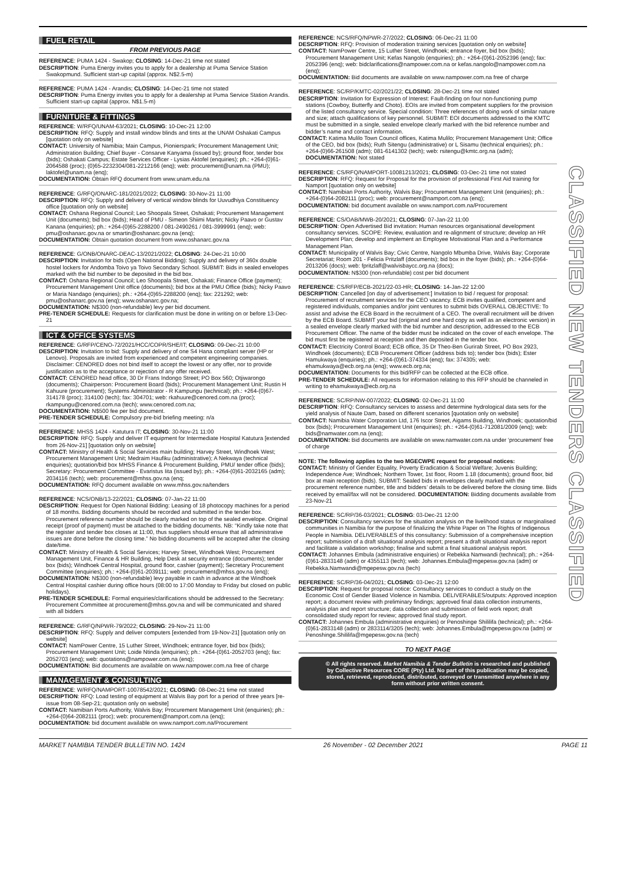FUEL RETAIL
FROM PREVIOUS PAGE
REFERENCE: PUMA 1424 - Swakop; CLOSING: 14-Dec-21 time not stated
DESCRIPTION: Puma Energy invites you to apply for a dealership at Puma Service Station Swakopmund. Sufficient start-up capital (approx. N$2.5-m)
REFERENCE: PUMA 1424 - Arandis; CLOSING: 14-Dec-21 time not stated
DESCRIPTION: Puma Energy invites you to apply for a dealership at Puma Service Station Arandis. Sufficient start-up capital (approx. N$1.5-m)
FURNITURE & FITTINGS
REFERENCE: W/RFQ/UNAM-63/2021; CLOSING: 10-Dec-21 12:00
DESCRIPTION: RFQ: Supply and install window blinds and tints at the UNAM Oshakati Campus [quotation only on website]
CONTACT: University of Namibia; Main Campus, Pionierspark; Procurement Management Unit; Administration Building; Chief Buyer - Consarve Kanyama (issued by); ground floor, tender box (bids); Oshakati Campus; Estate Services Officer - Lysias Aktofel (enquiries); ph.: +264-(0)61-2064588 (proc); (0)65-2232304/081-2212166 (enq); web: procurement@unam.na (PMU); laktofel@unam.na (enq);
DOCUMENTATION: Obtain RFQ document from www.unam.edu.na
REFERENCE: G/RFQ/ONARC-181/2021/2022; CLOSING: 30-Nov-21 11:00
DESCRIPTION: RFQ: Supply and delivery of vertical window blinds for Uuvudhiya Constituency office [quotation only on website]
CONTACT: Oshana Regional Council; Leo Shoopala Street, Oshakati; Procurement Management Unit (documents); bid box (bids); Head of PMU - Simeon Shiimi Martin; Nicky Paavo or Gustav Kanana (enquiries); ph.: +264-(0)65-2288200 / 081-2490261 / 081-3999991 (enq); web: pmu@oshanarc.gov.na or smartin@oshanarc.gov.na (enq);
DOCUMENTATION: Obtain quotation document from www.oshanarc.gov.na
REFERENCE: G/ONB/ONARC-DEAC-13/2021/2022; CLOSING: 24-Dec-21 10:00
DESCRIPTION: Invitation for bids (Open National Bidding): Supply and delivery of 360x double hostel lockers for Andomba Toivo ya Toivo Secondary School. SUBMIT: Bids in sealed envelopes marked with the bid number to be deposited in the bid box.
CONTACT: Oshana Regional Council; Leo Shoopala Street, Oshakati; Finance Office (payment); Procurement Management Unit office (documents); bid box at the PMU Office (bids); Nicky Paavo or Maria Nandago (enquiries); ph.: +264-(0)65-2288200 (enq); fax: 221292; web: pmu@oshanarc.gov.na (enq); www.oshanarc.gov.na;
DOCUMENTATION: N$300 (non-refundable) levy per bid document.
PRE-TENDER SCHEDULE: Requests for clarification must be done in writing on or before 13-Dec-21
ICT & OFFICE SYSTEMS
REFERENCE: G/RFP/CENO-72/2021/HCC/COPR/SHE/IT; CLOSING: 09-Dec-21 10:00
DESCRIPTION: Invitation to bid: Supply and delivery of one S4 Hana compliant server (HP or Lenovo). Proposals are invited from experienced and competent engineering companies. Disclaimer: CENORED does not bind itself to accept the lowest or any offer, nor to provide justification as to the acceptance or rejection of any offer received.
CONTACT: CENORED head office, 30 Dr Frans Indongo Street; PO Box 560; Otjiwarongo (documents); Chairperson: Procurement Board (bids); Procurement Management Unit; Rustin H Kahuure (procurement); Systems Administrator - R Kampungu (technical); ph.: +264-(0)67-314178 (proc); 314100 (tech); fax: 304701; web: rkahuure@cenored.com.na (proc); rkampungu@cenored.com.na (tech); www.cenored.com.na;
DOCUMENTATION: N$500 fee per bid document.
PRE-TENDER SCHEDULE: Compulsory pre-bid briefing meeting: n/a
REFERENCE: MHSS 1424 - Katutura IT; CLOSING: 30-Nov-21 11:00
DESCRIPTION: RFQ: Supply and deliver IT equipment for Intermediate Hospital Katutura [extended from 26-Nov-21] [quotation only on website]
CONTACT: Ministry of Health & Social Services main building; Harvey Street, Windhoek West; Procurement Management Unit; Medraim Haufiku (administrative); A Nekwaya (technical enquiries); quotation/bid box MHSS Finance & Procurement Building, PMU/ tender office (bids); Secretary: Procurement Committee - Evaristus Iita (issued by); ph.: +264-(0)61-2032165 (adm); 2034116 (tech); web: procurement@mhss.gov.na (enq;
DOCUMENTATION: RFQ document available on www.mhss.gov.na/tenders
REFERENCE: NCS/ONB/13-22/2021; CLOSING: 07-Jan-22 11:00
DESCRIPTION: Request for Open National Bidding: Leasing of 18 photocopy machines for a period of 18 months. Bidding documents should be recorded and submitted in the tender box. Procurement reference number should be clearly marked on top of the sealed envelope. Original receipt (proof of payment) must be attached to the bidding documents. NB: “Kindly take note that the register and tender box closes at 11:00, thus suppliers should ensure that all administrative issues are done before the closing time.” No bidding documents will be accepted after the closing date/time.
CONTACT: Ministry of Health & Social Services; Harvey Street, Windhoek West; Procurement Management Unit, Finance & HR Building, Help Desk at security entrance (documents); tender box (bids); Windhoek Central Hospital, ground floor, cashier (payment); Secretary Procurement Committee (enquiries); ph.: +264-(0)61-2039111; web: procurement@mhss.gov.na (enq);
DOCUMENTATION: N$300 (non-refundable) levy payable in cash in advance at the Windhoek Central Hospital cashier during office hours (08:00 to 17:00 Monday to Friday but closed on public holidays).
PRE-TENDER SCHEDULE: Formal enquiries/clarifications should be addressed to the Secretary: Procurement Committee at procurement@mhss.gov.na and will be communicated and shared with all bidders
REFERENCE: G/RFQ/NPWR-79/2022; CLOSING: 29-Nov-21 11:00
DESCRIPTION: RFQ: Supply and deliver computers [extended from 19-Nov-21] [quotation only on website]
CONTACT: NamPower Centre, 15 Luther Street, Windhoek; entrance foyer, bid box (bids); Procurement Management Unit; Loide Ntinda (enquiries); ph.: +264-(0)61-2052703 (enq); fax: 2052703 (enq); web: quotations@nampower.com.na (enq);
DOCUMENTATION: Bid documents are available on www.nampower.com.na free of charge
MANAGEMENT & CONSULTING
REFERENCE: W/RFQ/NAMPORT-10078542/2021; CLOSING: 08-Dec-21 time not stated
DESCRIPTION: RFQ: Load testing of equipment at Walvis Bay port for a period of three years [re-issue from 08-Sep-21; quotation only on website]
CONTACT: Namibian Ports Authority, Walvis Bay; Procurement Management Unit (enquiries); ph.: +264-(0)64-2082111 (proc); web: procurement@namport.com.na (enq);
DOCUMENTATION: bid document available on www.namport.com.na/Procurement
REFERENCE: NCS/RFQ/NPWR-27/2022; CLOSING: 06-Dec-21 11:00
DESCRIPTION: RFQ: Provision of moderation training services [quotation only on website]
CONTACT: NamPower Centre, 15 Luther Street, Windhoek; entrance foyer, bid box (bids); Procurement Management Unit; Kefas Nangolo (enquiries); ph.: +264-(0)61-2052396 (enq); fax: 2052396 (enq); web: bidclarifications@nampower.com.na or kefas.nangolo@nampower.com.na (enq);
DOCUMENTATION: Bid documents are available on www.nampower.com.na free of charge
REFERENCE: SC/RP/KMTC-02/2021/22; CLOSING: 28-Dec-21 time not stated
DESCRIPTION: Invitation for Expression of Interest: Fault-finding on four non-functioning pump stations (Cowboy, Butterfly and Choto). EOIs are invited from competent suppliers for the provision of the listed consultancy service. Special condition: Three references of doing work of similar nature and size; attach qualifications of key personnel. SUBMIT: EOI documents addressed to the KMTC must be submitted in a single, sealed envelope clearly marked with the bid reference number and bidder’s name and contact information.
CONTACT: Katima Mulilo Town Council offices, Katima Mulilo; Procurement Management Unit; Office of the CEO, bid box (bids); Ruth Sitengu (administrative) or L Sisamu (technical enquiries); ph.: +264-(0)66-261508 (adm); 081-6141302 (tech); web: rsitengu@kmtc.org.na (adm); DOCUMENTATION: Not stated
REFERENCE: CS/RFQ/NAMPORT-10081213/2021; CLOSING: 03-Dec-21 time not stated
DESCRIPTION: RFQ: Request for Proposal for the provision of professional First Aid training for Namport [quotation only on website]
CONTACT: Namibian Ports Authority, Walvis Bay; Procurement Management Unit (enquiries); ph.: +264-(0)64-2082111 (proc); web: procurement@namport.com.na (enq);
DOCUMENTATION: bid document available on www.namport.com.na/Procurement
REFERENCE: CS/OAB/MWB-20/2021; CLOSING: 07-Jan-22 11:00
DESCRIPTION: Open Advertised Bid invitation: Human resources organisational development consultancy services. SCOPE: Review, evaluation and re-alignment of structure; develop an HR Development Plan; develop and implement an Employee Motivational Plan and a Performance Management Plan.
CONTACT: Municipality of Walvis Bay; Civic Centre, Nangolo Mbumba Drive, Walvis Bay; Corporate Secretariat; Room 201 - Felicia Pritzlaff (documents); bid box in the foyer (bids); ph.: +264-(0)64-2013206 (docs); web: fpritzlaff@walvisbaycc.org.na (docs);
DOCUMENTATION: N$300 (non-refundable) cost per bid document
REFERENCE: CS/RFP/ECB-2021/22-03-HR; CLOSING: 14-Jan-22 12:00
DESCRIPTION: Cancelled [on day of advertisement:] Invitation to bid / request for proposal: Procurement of recruitment services for the CEO vacancy. ECB invites qualified, competent and registered individuals, companies and/or joint ventures to submit bids OVERALL OBJECTIVE: To assist and advise the ECB Board in the recruitment of a CEO. The overall recruitment will be driven by the ECB Board. SUBMIT your bid (original and one hard copy as well as an electronic version) in a sealed envelope clearly marked with the bid number and description, addressed to the ECB Procurement Officer. The name of the bidder must be indicated on the cover of each envelope. The bid must first be registered at reception and then deposited in the tender box.
CONTACT: Electricity Control Board; ECB office, 35 Dr Theo-Ben Gurirab Street, PO Box 2923, Windhoek (documents); ECB Procurement Officer (address bids to); tender box (bids); Ester Hamukwaya (enquiries); ph.: +264-(0)61-374334 (enq); fax: 374305; web: ehamukwaya@ecb.org.na (enq); www.ecb.org.na;
DOCUMENTATION: Documents for this bid/RFP can be collected at the ECB office.
PRE-TENDER SCHEDULE: All requests for information relating to this RFP should be channeled in writing to ehamukwaya@ecb.org.na
REFERENCE: SC/RP/NW-007/2022; CLOSING: 02-Dec-21 11:00
DESCRIPTION: RFQ: Consultancy services to assess and determine hydrological data sets for the yield analysis of Naute Dam, based on different scenarios [quotation only on website]
CONTACT: Namibia Water Corporation Ltd, 176 Iscor Street, Aigams Building, Windhoek; quotation/bid box (bids); Procurement Management Unit (enquiries); ph.: +264-(0)61-712081/2009 (enq); web: bids@namwater.com.na (enq);
DOCUMENTATION: Bid documents are available on www.namwater.com.na under ‘procurement’ free of charge
NOTE: The following applies to the two MGECWPE request for proposal notices:
CONTACT: Ministry of Gender Equality, Poverty Eradication & Social Welfare; Juvenis Building; Independence Ave; Windhoek; Northern Tower, 1st floor, Room 1.18 (documents); ground floor, bid box at main reception (bids). SUBMIT: Sealed bids in envelopes clearly marked with the procurement reference number, title and bidders’ details to be delivered before the closing time. Bids received by email/fax will not be considered. DOCUMENTATION: Bidding documents available from 23-Nov-21
REFERENCE: SC/RP/36-03/2021; CLOSING: 03-Dec-21 12:00
DESCRIPTION: Consultancy services for the situation analysis on the livelihood status or marginalised communities in Namibia for the purpose of finalizing the White Paper on The Rights of Indigenous People in Namibia. DELIVERABLES of this consultancy: Submission of a comprehensive inception report; submission of a draft situational analysis report; present a draft situational analysis report and facilitate a validation workshop; finalise and submit a final situational analysis report.
CONTACT: Johannes Embula (administrative enquiries) or Rebekka Namwandi (technical); ph.: +264-(0)61-2833148 (adm) or 4355113 (tech); web: Johannes.Embula@mgepesw.gov.na (adm) or Rebekka.Namwandi@mgepesw.gov.na (tech)
REFERENCE: SC/RP/36-04/2021; CLOSING: 03-Dec-21 12:00
DESCRIPTION: Request for proposal notice: Consultancy services to conduct a study on the Economic Cost of Gender Based Violence in Namibia. DELIVERABLES/outputs: Approved inception report; a document review with preliminary findings; approved final data collection instruments, analysis plan and report structure; data collection and submission of field work report; draft consolidated study report for review; approved final study report.
CONTACT: Johannes Embula (administrative enquiries) or Penoshinge Shililifa (technical); ph.: +264-(0)61-2833148 (adm) or 2833114/3205 (tech); web: Johannes.Embula@mgepesw.gov.na (adm) or Penoshinge.Shililifa@mgepesw.gov.na (tech)
TO NEXT PAGE
© All rights reserved. Market Namibia & Tender Bulletin is researched and published by Collective Resources CORE (Pty) Ltd. No part of this publication may be copied, stored, retrieved, reproduced, distributed, conveyed or transmitted anywhere in any form without prior written consent.
CLASSIFIED NEW TENDERS CLASSIFIED
MARKET NAMIBIA TENDER BULLETIN NO. 1424 26 November - 02 December 2021 PAGE 11